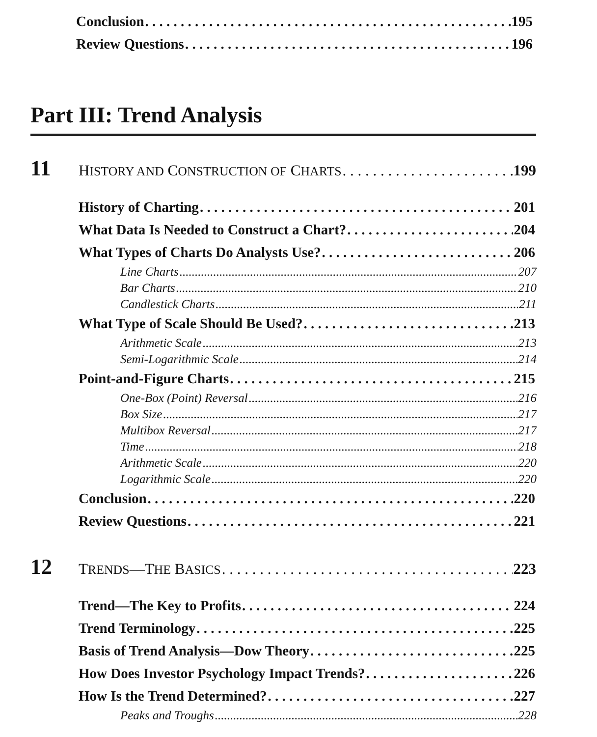Conclusion 195
Review Questions 196
Part III: Trend Analysis
11
HISTORY AND CONSTRUCTION OF CHARTS 199
History of Charting 201
What Data Is Needed to Construct a Chart? 204
What Types of Charts Do Analysts Use? 206
Line Charts 207
Bar Charts 210
Candlestick Charts 211
What Type of Scale Should Be Used? 213
Arithmetic Scale 213
Semi-Logarithmic Scale 214
Point-and-Figure Charts 215
One-Box (Point) Reversal 216
Box Size 217
Multibox Reversal 217
Time 218
Arithmetic Scale 220
Logarithmic Scale 220
Conclusion 220
Review Questions 221
12
TRENDS—THE BASICS 223
Trend—The Key to Profits 224
Trend Terminology 225
Basis of Trend Analysis—Dow Theory 225
How Does Investor Psychology Impact Trends? 226
How Is the Trend Determined? 227
Peaks and Troughs 228